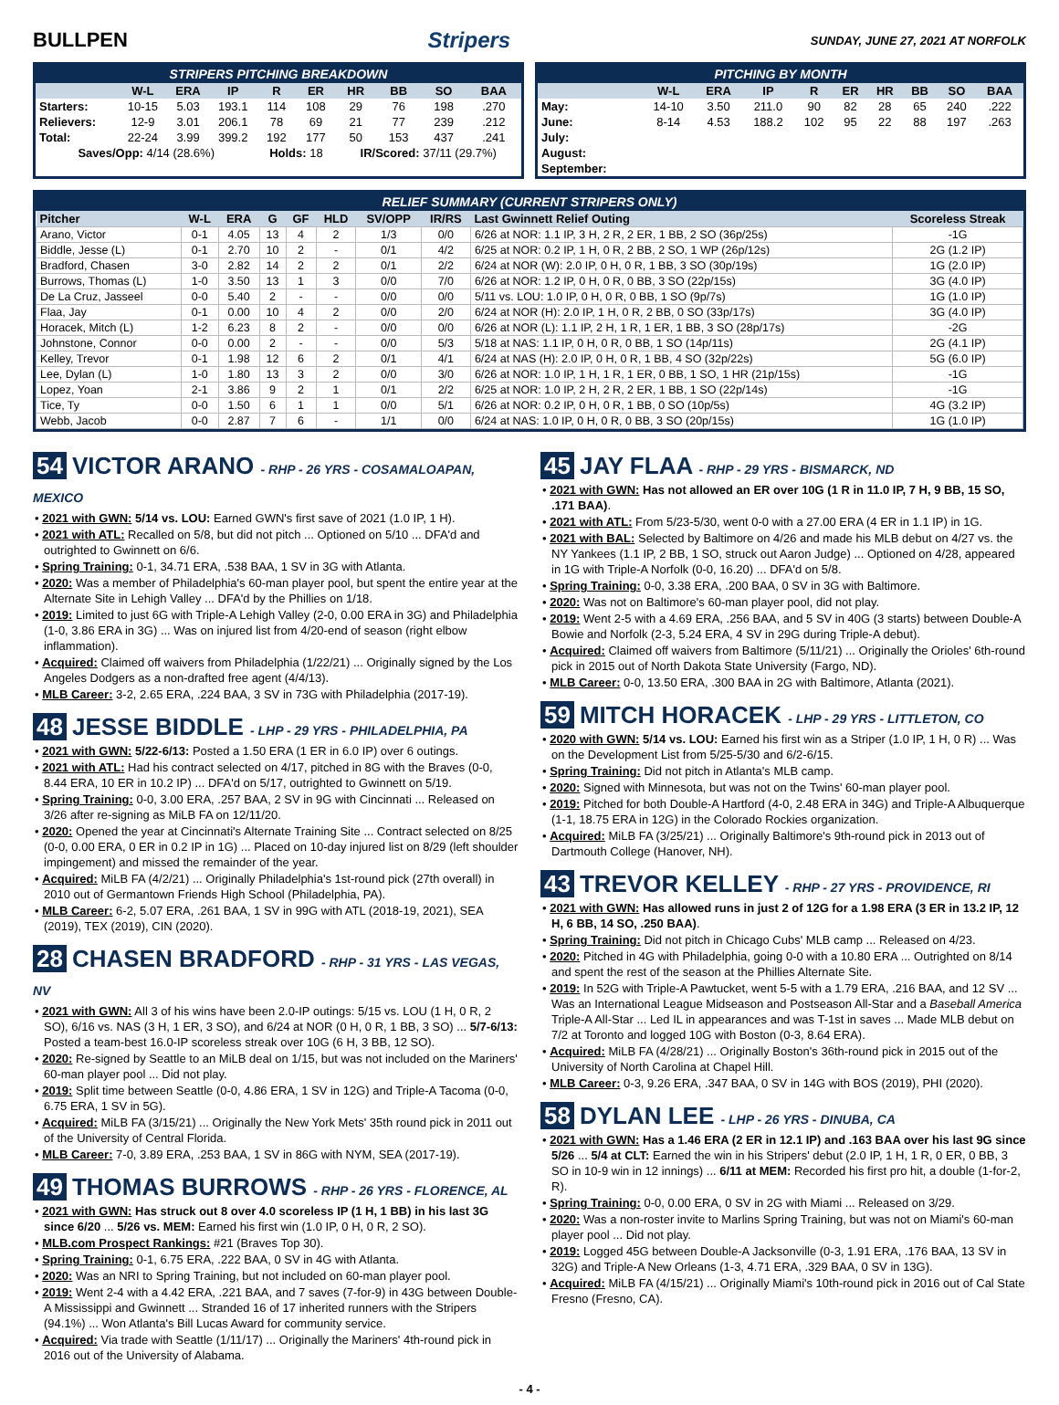BULLPEN Stripers
SUNDAY, JUNE 27, 2021 AT NORFOLK
STRIPERS PITCHING BREAKDOWN
| | W-L | ERA | IP | R | ER | HR | BB | SO | BAA |
| --- | --- | --- | --- | --- | --- | --- | --- | --- | --- |
| Starters: | 10-15 | 5.03 | 193.1 | 114 | 108 | 29 | 76 | 198 | .270 |
| Relievers: | 12-9 | 3.01 | 206.1 | 78 | 69 | 21 | 77 | 239 | .212 |
| Total: | 22-24 | 3.99 | 399.2 | 192 | 177 | 50 | 153 | 437 | .241 |
| Saves/Opp: 4/14 (28.6%) | | | | Holds: 18 | | IR/Scored: 37/11 (29.7%) | | | |
PITCHING BY MONTH
| | W-L | ERA | IP | R | ER | HR | BB | SO | BAA |
| --- | --- | --- | --- | --- | --- | --- | --- | --- | --- |
| May: | 14-10 | 3.50 | 211.0 | 90 | 82 | 28 | 65 | 240 | .222 |
| June: | 8-14 | 4.53 | 188.2 | 102 | 95 | 22 | 88 | 197 | .263 |
| July: | | | | | | | | | |
| August: | | | | | | | | | |
| September: | | | | | | | | | |
RELIEF SUMMARY (CURRENT STRIPERS ONLY)
| Pitcher | W-L | ERA | G | GF | HLD | SV/OPP | IR/RS | Last Gwinnett Relief Outing | Scoreless Streak |
| --- | --- | --- | --- | --- | --- | --- | --- | --- | --- |
| Arano, Victor | 0-1 | 4.05 | 13 | 4 | 2 | 1/3 | 0/0 | 6/26 at NOR: 1.1 IP, 3 H, 2 R, 2 ER, 1 BB, 2 SO (36p/25s) | -1G |
| Biddle, Jesse (L) | 0-1 | 2.70 | 10 | 2 | - | 0/1 | 4/2 | 6/25 at NOR: 0.2 IP, 1 H, 0 R, 2 BB, 2 SO, 1 WP (26p/12s) | 2G (1.2 IP) |
| Bradford, Chasen | 3-0 | 2.82 | 14 | 2 | 2 | 0/1 | 2/2 | 6/24 at NOR (W): 2.0 IP, 0 H, 0 R, 1 BB, 3 SO (30p/19s) | 1G (2.0 IP) |
| Burrows, Thomas (L) | 1-0 | 3.50 | 13 | 1 | 3 | 0/0 | 7/0 | 6/26 at NOR: 1.2 IP, 0 H, 0 R, 0 BB, 3 SO (22p/15s) | 3G (4.0 IP) |
| De La Cruz, Jasseel | 0-0 | 5.40 | 2 | - | - | 0/0 | 0/0 | 5/11 vs. LOU: 1.0 IP, 0 H, 0 R, 0 BB, 1 SO (9p/7s) | 1G (1.0 IP) |
| Flaa, Jay | 0-1 | 0.00 | 10 | 4 | 2 | 0/0 | 2/0 | 6/24 at NOR (H): 2.0 IP, 1 H, 0 R, 2 BB, 0 SO (33p/17s) | 3G (4.0 IP) |
| Horacek, Mitch (L) | 1-2 | 6.23 | 8 | 2 | - | 0/0 | 0/0 | 6/26 at NOR (L): 1.1 IP, 2 H, 1 R, 1 ER, 1 BB, 3 SO (28p/17s) | -2G |
| Johnstone, Connor | 0-0 | 0.00 | 2 | - | - | 0/0 | 5/3 | 5/18 at NAS: 1.1 IP, 0 H, 0 R, 0 BB, 1 SO (14p/11s) | 2G (4.1 IP) |
| Kelley, Trevor | 0-1 | 1.98 | 12 | 6 | 2 | 0/1 | 4/1 | 6/24 at NAS (H): 2.0 IP, 0 H, 0 R, 1 BB, 4 SO (32p/22s) | 5G (6.0 IP) |
| Lee, Dylan (L) | 1-0 | 1.80 | 13 | 3 | 2 | 0/0 | 3/0 | 6/26 at NOR: 1.0 IP, 1 H, 1 R, 1 ER, 0 BB, 1 SO, 1 HR (21p/15s) | -1G |
| Lopez, Yoan | 2-1 | 3.86 | 9 | 2 | 1 | 0/1 | 2/2 | 6/25 at NOR: 1.0 IP, 2 H, 2 R, 2 ER, 1 BB, 1 SO (22p/14s) | -1G |
| Tice, Ty | 0-0 | 1.50 | 6 | 1 | 1 | 0/0 | 5/1 | 6/26 at NOR: 0.2 IP, 0 H, 0 R, 1 BB, 0 SO (10p/5s) | 4G (3.2 IP) |
| Webb, Jacob | 0-0 | 2.87 | 7 | 6 | - | 1/1 | 0/0 | 6/24 at NAS: 1.0 IP, 0 H, 0 R, 0 BB, 3 SO (20p/15s) | 1G (1.0 IP) |
54 VICTOR ARANO - RHP - 26 YRS - COSAMALOAPAN, MEXICO
• 2021 with GWN: 5/14 vs. LOU: Earned GWN's first save of 2021 (1.0 IP, 1 H).
• 2021 with ATL: Recalled on 5/8, but did not pitch ... Optioned on 5/10 ... DFA'd and outrighted to Gwinnett on 6/6.
• Spring Training: 0-1, 34.71 ERA, .538 BAA, 1 SV in 3G with Atlanta.
• 2020: Was a member of Philadelphia's 60-man player pool, but spent the entire year at the Alternate Site in Lehigh Valley ... DFA'd by the Phillies on 1/18.
• 2019: Limited to just 6G with Triple-A Lehigh Valley (2-0, 0.00 ERA in 3G) and Philadelphia (1-0, 3.86 ERA in 3G) ... Was on injured list from 4/20-end of season (right elbow inflammation).
• Acquired: Claimed off waivers from Philadelphia (1/22/21) ... Originally signed by the Los Angeles Dodgers as a non-drafted free agent (4/4/13).
• MLB Career: 3-2, 2.65 ERA, .224 BAA, 3 SV in 73G with Philadelphia (2017-19).
48 JESSE BIDDLE - LHP - 29 YRS - PHILADELPHIA, PA
• 2021 with GWN: 5/22-6/13: Posted a 1.50 ERA (1 ER in 6.0 IP) over 6 outings.
• 2021 with ATL: Had his contract selected on 4/17, pitched in 8G with the Braves (0-0, 8.44 ERA, 10 ER in 10.2 IP) ... DFA'd on 5/17, outrighted to Gwinnett on 5/19.
• Spring Training: 0-0, 3.00 ERA, .257 BAA, 2 SV in 9G with Cincinnati ... Released on 3/26 after re-signing as MiLB FA on 12/11/20.
• 2020: Opened the year at Cincinnati's Alternate Training Site ... Contract selected on 8/25 (0-0, 0.00 ERA, 0 ER in 0.2 IP in 1G) ... Placed on 10-day injured list on 8/29 (left shoulder impingement) and missed the remainder of the year.
• Acquired: MiLB FA (4/2/21) ... Originally Philadelphia's 1st-round pick (27th overall) in 2010 out of Germantown Friends High School (Philadelphia, PA).
• MLB Career: 6-2, 5.07 ERA, .261 BAA, 1 SV in 99G with ATL (2018-19, 2021), SEA (2019), TEX (2019), CIN (2020).
28 CHASEN BRADFORD - RHP - 31 YRS - LAS VEGAS, NV
• 2021 with GWN: All 3 of his wins have been 2.0-IP outings: 5/15 vs. LOU (1 H, 0 R, 2 SO), 6/16 vs. NAS (3 H, 1 ER, 3 SO), and 6/24 at NOR (0 H, 0 R, 1 BB, 3 SO) ... 5/7-6/13: Posted a team-best 16.0-IP scoreless streak over 10G (6 H, 3 BB, 12 SO).
• 2020: Re-signed by Seattle to an MiLB deal on 1/15, but was not included on the Mariners' 60-man player pool ... Did not play.
• 2019: Split time between Seattle (0-0, 4.86 ERA, 1 SV in 12G) and Triple-A Tacoma (0-0, 6.75 ERA, 1 SV in 5G).
• Acquired: MiLB FA (3/15/21) ... Originally the New York Mets' 35th round pick in 2011 out of the University of Central Florida.
• MLB Career: 7-0, 3.89 ERA, .253 BAA, 1 SV in 86G with NYM, SEA (2017-19).
49 THOMAS BURROWS - RHP - 26 YRS - FLORENCE, AL
• 2021 with GWN: Has struck out 8 over 4.0 scoreless IP (1 H, 1 BB) in his last 3G since 6/20 ... 5/26 vs. MEM: Earned his first win (1.0 IP, 0 H, 0 R, 2 SO).
• MLB.com Prospect Rankings: #21 (Braves Top 30).
• Spring Training: 0-1, 6.75 ERA, .222 BAA, 0 SV in 4G with Atlanta.
• 2020: Was an NRI to Spring Training, but not included on 60-man player pool.
• 2019: Went 2-4 with a 4.42 ERA, .221 BAA, and 7 saves (7-for-9) in 43G between Double-A Mississippi and Gwinnett ... Stranded 16 of 17 inherited runners with the Stripers (94.1%) ... Won Atlanta's Bill Lucas Award for community service.
• Acquired: Via trade with Seattle (1/11/17) ... Originally the Mariners' 4th-round pick in 2016 out of the University of Alabama.
45 JAY FLAA - RHP - 29 YRS - BISMARCK, ND
• 2021 with GWN: Has not allowed an ER over 10G (1 R in 11.0 IP, 7 H, 9 BB, 15 SO, .171 BAA).
• 2021 with ATL: From 5/23-5/30, went 0-0 with a 27.00 ERA (4 ER in 1.1 IP) in 1G.
• 2021 with BAL: Selected by Baltimore on 4/26 and made his MLB debut on 4/27 vs. the NY Yankees (1.1 IP, 2 BB, 1 SO, struck out Aaron Judge) ... Optioned on 4/28, appeared in 1G with Triple-A Norfolk (0-0, 16.20) ... DFA'd on 5/8.
• Spring Training: 0-0, 3.38 ERA, .200 BAA, 0 SV in 3G with Baltimore.
• 2020: Was not on Baltimore's 60-man player pool, did not play.
• 2019: Went 2-5 with a 4.69 ERA, .256 BAA, and 5 SV in 40G (3 starts) between Double-A Bowie and Norfolk (2-3, 5.24 ERA, 4 SV in 29G during Triple-A debut).
• Acquired: Claimed off waivers from Baltimore (5/11/21) ... Originally the Orioles' 6th-round pick in 2015 out of North Dakota State University (Fargo, ND).
• MLB Career: 0-0, 13.50 ERA, .300 BAA in 2G with Baltimore, Atlanta (2021).
59 MITCH HORACEK - LHP - 29 YRS - LITTLETON, CO
• 2020 with GWN: 5/14 vs. LOU: Earned his first win as a Striper (1.0 IP, 1 H, 0 R) ... Was on the Development List from 5/25-5/30 and 6/2-6/15.
• Spring Training: Did not pitch in Atlanta's MLB camp.
• 2020: Signed with Minnesota, but was not on the Twins' 60-man player pool.
• 2019: Pitched for both Double-A Hartford (4-0, 2.48 ERA in 34G) and Triple-A Albuquerque (1-1, 18.75 ERA in 12G) in the Colorado Rockies organization.
• Acquired: MiLB FA (3/25/21) ... Originally Baltimore's 9th-round pick in 2013 out of Dartmouth College (Hanover, NH).
43 TREVOR KELLEY - RHP - 27 YRS - PROVIDENCE, RI
• 2021 with GWN: Has allowed runs in just 2 of 12G for a 1.98 ERA (3 ER in 13.2 IP, 12 H, 6 BB, 14 SO, .250 BAA).
• Spring Training: Did not pitch in Chicago Cubs' MLB camp ... Released on 4/23.
• 2020: Pitched in 4G with Philadelphia, going 0-0 with a 10.80 ERA ... Outrighted on 8/14 and spent the rest of the season at the Phillies Alternate Site.
• 2019: In 52G with Triple-A Pawtucket, went 5-5 with a 1.79 ERA, .216 BAA, and 12 SV ... Was an International League Midseason and Postseason All-Star and a Baseball America Triple-A All-Star ... Led IL in appearances and was T-1st in saves ... Made MLB debut on 7/2 at Toronto and logged 10G with Boston (0-3, 8.64 ERA).
• Acquired: MiLB FA (4/28/21) ... Originally Boston's 36th-round pick in 2015 out of the University of North Carolina at Chapel Hill.
• MLB Career: 0-3, 9.26 ERA, .347 BAA, 0 SV in 14G with BOS (2019), PHI (2020).
58 DYLAN LEE - LHP - 26 YRS - DINUBA, CA
• 2021 with GWN: Has a 1.46 ERA (2 ER in 12.1 IP) and .163 BAA over his last 9G since 5/26 ... 5/4 at CLT: Earned the win in his Stripers' debut (2.0 IP, 1 H, 1 R, 0 ER, 0 BB, 3 SO in 10-9 win in 12 innings) ... 6/11 at MEM: Recorded his first pro hit, a double (1-for-2, R).
• Spring Training: 0-0, 0.00 ERA, 0 SV in 2G with Miami ... Released on 3/29.
• 2020: Was a non-roster invite to Marlins Spring Training, but was not on Miami's 60-man player pool ... Did not play.
• 2019: Logged 45G between Double-A Jacksonville (0-3, 1.91 ERA, .176 BAA, 13 SV in 32G) and Triple-A New Orleans (1-3, 4.71 ERA, .329 BAA, 0 SV in 13G).
• Acquired: MiLB FA (4/15/21) ... Originally Miami's 10th-round pick in 2016 out of Cal State Fresno (Fresno, CA).
- 4 -